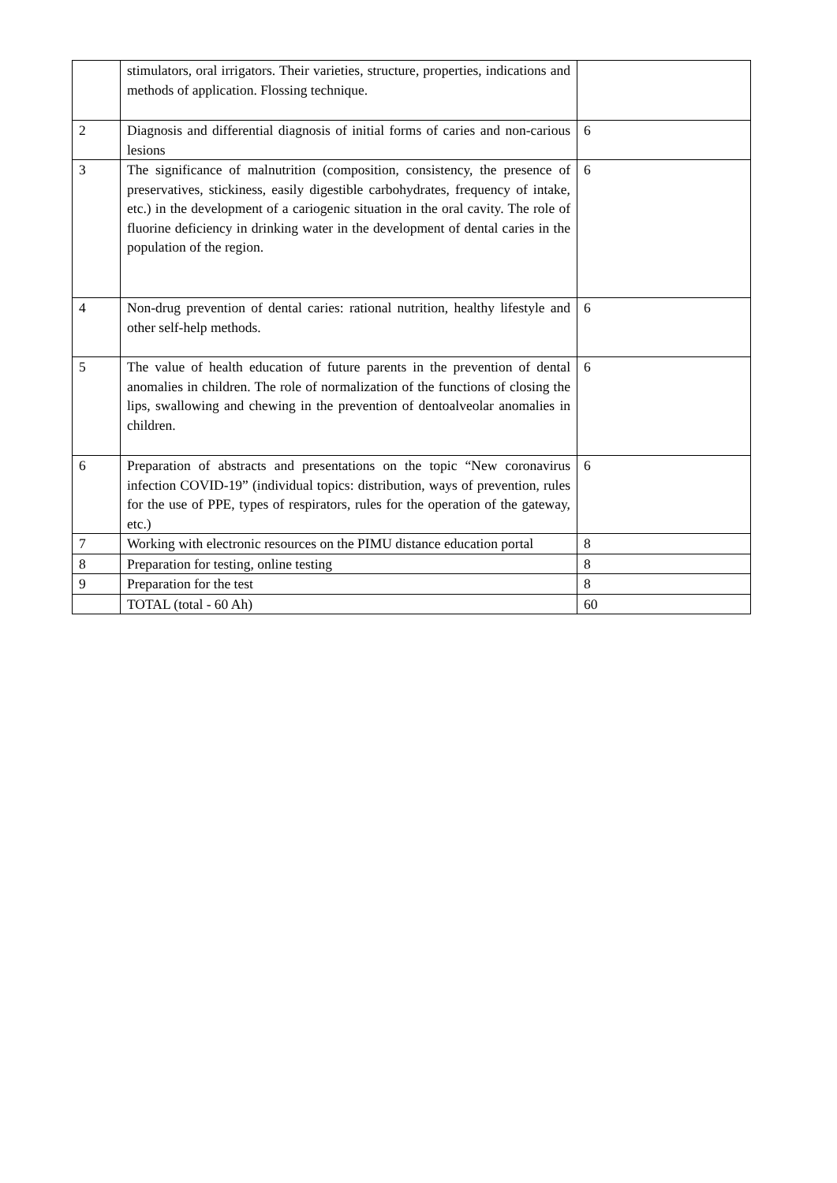| | stimulators, oral irrigators. Their varieties, structure, properties, indications and methods of application. Flossing technique. | |
| 2 | Diagnosis and differential diagnosis of initial forms of caries and non-carious lesions | 6 |
| 3 | The significance of malnutrition (composition, consistency, the presence of preservatives, stickiness, easily digestible carbohydrates, frequency of intake, etc.) in the development of a cariogenic situation in the oral cavity. The role of fluorine deficiency in drinking water in the development of dental caries in the population of the region. | 6 |
| 4 | Non-drug prevention of dental caries: rational nutrition, healthy lifestyle and other self-help methods. | 6 |
| 5 | The value of health education of future parents in the prevention of dental anomalies in children. The role of normalization of the functions of closing the lips, swallowing and chewing in the prevention of dentoalveolar anomalies in children. | 6 |
| 6 | Preparation of abstracts and presentations on the topic “New coronavirus infection COVID-19” (individual topics: distribution, ways of prevention, rules for the use of PPE, types of respirators, rules for the operation of the gateway, etc.) | 6 |
| 7 | Working with electronic resources on the PIMU distance education portal | 8 |
| 8 | Preparation for testing, online testing | 8 |
| 9 | Preparation for the test | 8 |
| | TOTAL (total - 60 Ah) | 60 |